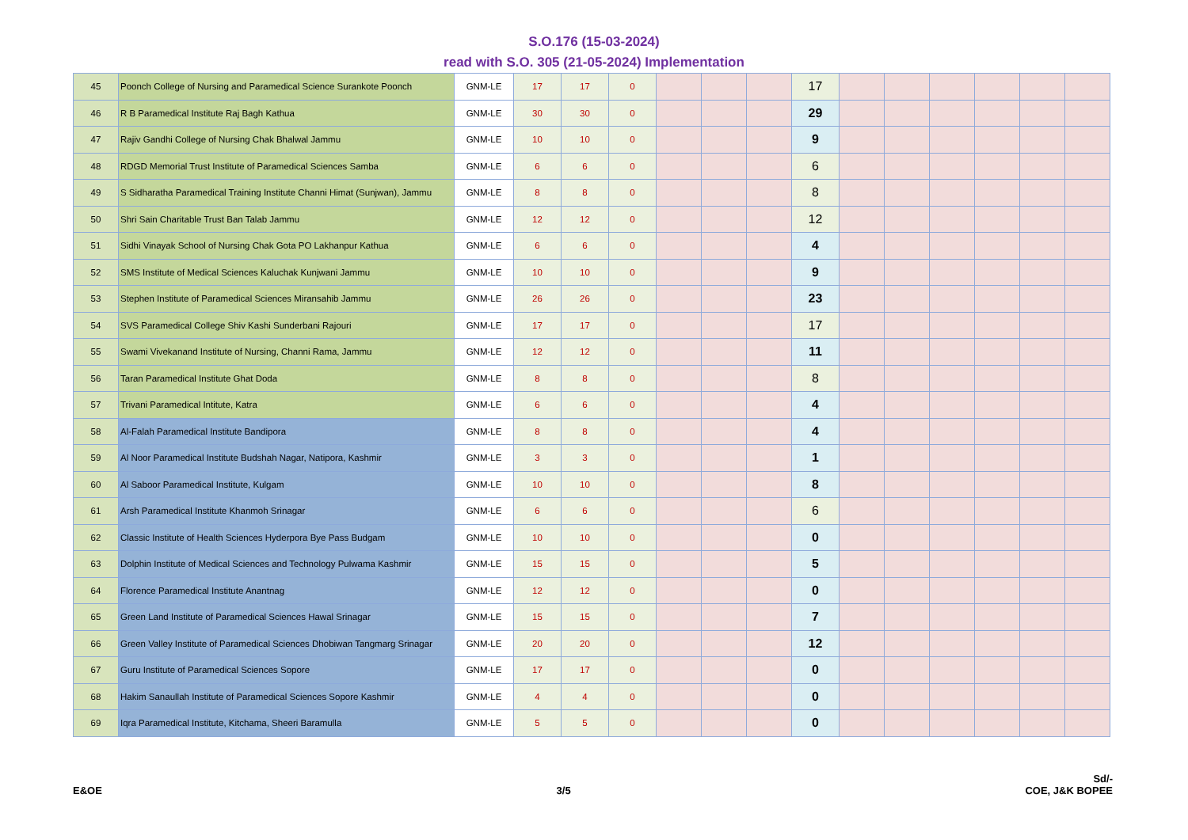S.O.176 (15-03-2024)
read with S.O. 305 (21-05-2024) Implementation
| 45 | Poonch College of Nursing and Paramedical Science Surankote Poonch | GNM-LE | 17 | 17 | 0 | | | | 17 | | | | | | |
| 46 | R B Paramedical Institute Raj Bagh Kathua | GNM-LE | 30 | 30 | 0 | | | | 29 | | | | | | |
| 47 | Rajiv Gandhi College of Nursing Chak Bhalwal Jammu | GNM-LE | 10 | 10 | 0 | | | | 9 | | | | | | |
| 48 | RDGD Memorial Trust Institute of Paramedical Sciences Samba | GNM-LE | 6 | 6 | 0 | | | | 6 | | | | | | |
| 49 | S Sidharatha Paramedical Training Institute Channi Himat (Sunjwan), Jammu | GNM-LE | 8 | 8 | 0 | | | | 8 | | | | | | |
| 50 | Shri Sain Charitable Trust Ban Talab Jammu | GNM-LE | 12 | 12 | 0 | | | | 12 | | | | | | |
| 51 | Sidhi Vinayak School of Nursing Chak Gota PO Lakhanpur Kathua | GNM-LE | 6 | 6 | 0 | | | | 4 | | | | | | |
| 52 | SMS Institute of Medical Sciences Kaluchak Kunjwani Jammu | GNM-LE | 10 | 10 | 0 | | | | 9 | | | | | | |
| 53 | Stephen Institute of Paramedical Sciences Miransahib Jammu | GNM-LE | 26 | 26 | 0 | | | | 23 | | | | | | |
| 54 | SVS Paramedical College Shiv Kashi Sunderbani Rajouri | GNM-LE | 17 | 17 | 0 | | | | 17 | | | | | | |
| 55 | Swami Vivekanand Institute of Nursing, Channi Rama, Jammu | GNM-LE | 12 | 12 | 0 | | | | 11 | | | | | | |
| 56 | Taran Paramedical Institute Ghat Doda | GNM-LE | 8 | 8 | 0 | | | | 8 | | | | | | |
| 57 | Trivani Paramedical Intitute, Katra | GNM-LE | 6 | 6 | 0 | | | | 4 | | | | | | |
| 58 | Al-Falah Paramedical Institute Bandipora | GNM-LE | 8 | 8 | 0 | | | | 4 | | | | | | |
| 59 | Al Noor Paramedical Institute Budshah Nagar, Natipora, Kashmir | GNM-LE | 3 | 3 | 0 | | | | 1 | | | | | | |
| 60 | Al Saboor Paramedical Institute, Kulgam | GNM-LE | 10 | 10 | 0 | | | | 8 | | | | | | |
| 61 | Arsh Paramedical Institute Khanmoh Srinagar | GNM-LE | 6 | 6 | 0 | | | | 6 | | | | | | |
| 62 | Classic Institute of Health Sciences Hyderpora Bye Pass Budgam | GNM-LE | 10 | 10 | 0 | | | | 0 | | | | | | |
| 63 | Dolphin Institute of Medical Sciences and Technology Pulwama Kashmir | GNM-LE | 15 | 15 | 0 | | | | 5 | | | | | | |
| 64 | Florence Paramedical Institute Anantnag | GNM-LE | 12 | 12 | 0 | | | | 0 | | | | | | |
| 65 | Green Land Institute of Paramedical Sciences Hawal Srinagar | GNM-LE | 15 | 15 | 0 | | | | 7 | | | | | | |
| 66 | Green Valley Institute of Paramedical Sciences Dhobiwan Tangmarg Srinagar | GNM-LE | 20 | 20 | 0 | | | | 12 | | | | | | |
| 67 | Guru Institute of Paramedical Sciences Sopore | GNM-LE | 17 | 17 | 0 | | | | 0 | | | | | | |
| 68 | Hakim Sanaullah Institute of Paramedical Sciences Sopore Kashmir | GNM-LE | 4 | 4 | 0 | | | | 0 | | | | | | |
| 69 | Iqra Paramedical Institute, Kitchama, Sheeri Baramulla | GNM-LE | 5 | 5 | 0 | | | | 0 | | | | | | |
E&OE 3/5 Sd/-
COE, J&K BOPEE